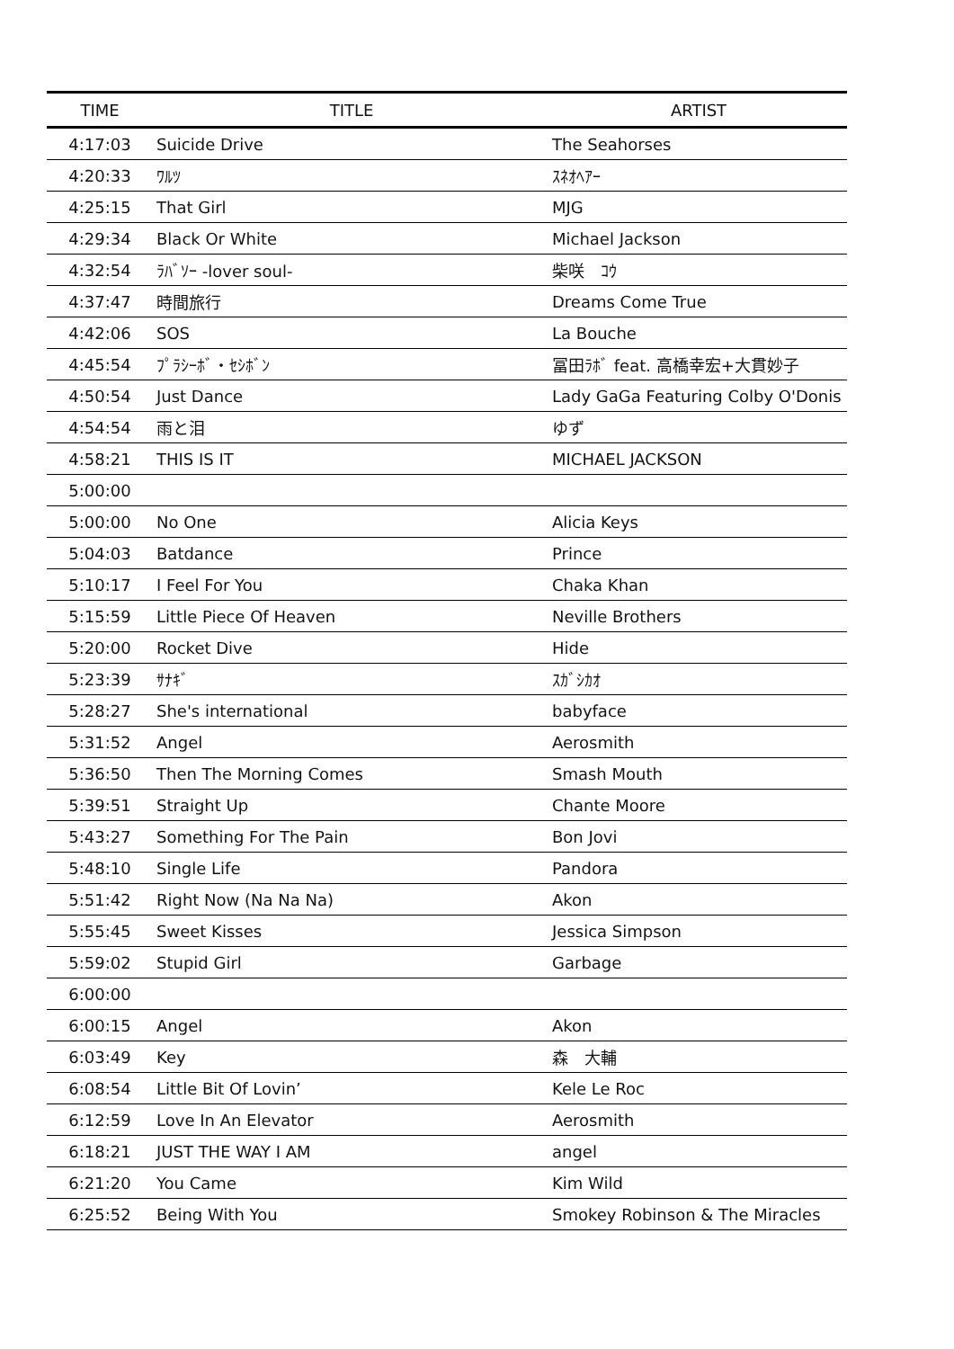| TIME | TITLE | ARTIST |
| --- | --- | --- |
| 4:17:03 | Suicide Drive | The Seahorses |
| 4:20:33 | ﾜﾙﾂ | ｽﾈｵﾍｱｰ |
| 4:25:15 | That Girl | MJG |
| 4:29:34 | Black Or White | Michael Jackson |
| 4:32:54 | ﾗﾊﾞｿｰ -lover soul- | 柴咲 ｺｳ |
| 4:37:47 | 時間旅行 | Dreams Come True |
| 4:42:06 | SOS | La Bouche |
| 4:45:54 | ﾌﾟﾗｼｰﾎﾞ・ｾｼﾎﾞﾝ | 冨田ﾗﾎﾞ feat. 高橋幸宏+大貫妙子 |
| 4:50:54 | Just Dance | Lady GaGa Featuring Colby O'Donis |
| 4:54:54 | 雨と泪 | ゆず |
| 4:58:21 | THIS IS IT | MICHAEL JACKSON |
| 5:00:00 | | |
| 5:00:00 | No One | Alicia Keys |
| 5:04:03 | Batdance | Prince |
| 5:10:17 | I Feel For You | Chaka Khan |
| 5:15:59 | Little Piece Of Heaven | Neville Brothers |
| 5:20:00 | Rocket Dive | Hide |
| 5:23:39 | ｻﾅｷﾞ | ｽｶﾞｼｶｵ |
| 5:28:27 | She's international | babyface |
| 5:31:52 | Angel | Aerosmith |
| 5:36:50 | Then The Morning Comes | Smash Mouth |
| 5:39:51 | Straight Up | Chante Moore |
| 5:43:27 | Something For The Pain | Bon Jovi |
| 5:48:10 | Single Life | Pandora |
| 5:51:42 | Right Now (Na Na Na) | Akon |
| 5:55:45 | Sweet Kisses | Jessica Simpson |
| 5:59:02 | Stupid Girl | Garbage |
| 6:00:00 | | |
| 6:00:15 | Angel | Akon |
| 6:03:49 | Key | 森 大輔 |
| 6:08:54 | Little Bit Of Lovin’ | Kele Le Roc |
| 6:12:59 | Love In An Elevator | Aerosmith |
| 6:18:21 | JUST THE WAY I AM | angel |
| 6:21:20 | You Came | Kim Wild |
| 6:25:52 | Being With You | Smokey Robinson & The Miracles |